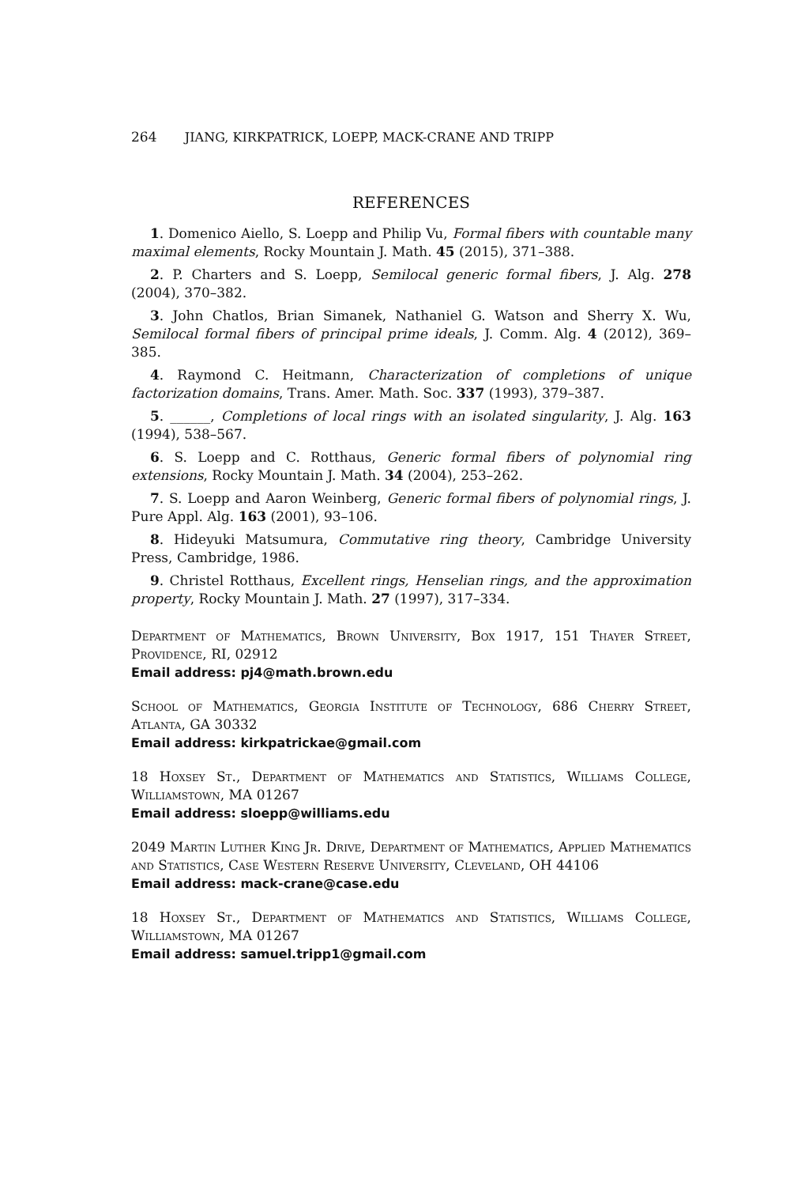264 JIANG, KIRKPATRICK, LOEPP, MACK-CRANE AND TRIPP
REFERENCES
1. Domenico Aiello, S. Loepp and Philip Vu, Formal fibers with countable many maximal elements, Rocky Mountain J. Math. 45 (2015), 371–388.
2. P. Charters and S. Loepp, Semilocal generic formal fibers, J. Alg. 278 (2004), 370–382.
3. John Chatlos, Brian Simanek, Nathaniel G. Watson and Sherry X. Wu, Semilocal formal fibers of principal prime ideals, J. Comm. Alg. 4 (2012), 369–385.
4. Raymond C. Heitmann, Characterization of completions of unique factorization domains, Trans. Amer. Math. Soc. 337 (1993), 379–387.
5. ______, Completions of local rings with an isolated singularity, J. Alg. 163 (1994), 538–567.
6. S. Loepp and C. Rotthaus, Generic formal fibers of polynomial ring extensions, Rocky Mountain J. Math. 34 (2004), 253–262.
7. S. Loepp and Aaron Weinberg, Generic formal fibers of polynomial rings, J. Pure Appl. Alg. 163 (2001), 93–106.
8. Hideyuki Matsumura, Commutative ring theory, Cambridge University Press, Cambridge, 1986.
9. Christel Rotthaus, Excellent rings, Henselian rings, and the approximation property, Rocky Mountain J. Math. 27 (1997), 317–334.
Department of Mathematics, Brown University, Box 1917, 151 Thayer Street, Providence, RI, 02912
Email address: pj4@math.brown.edu
School of Mathematics, Georgia Institute of Technology, 686 Cherry Street, Atlanta, GA 30332
Email address: kirkpatrickae@gmail.com
18 Hoxsey St., Department of Mathematics and Statistics, Williams College, Williamstown, MA 01267
Email address: sloepp@williams.edu
2049 Martin Luther King Jr. Drive, Department of Mathematics, Applied Mathematics and Statistics, Case Western Reserve University, Cleveland, OH 44106
Email address: mack-crane@case.edu
18 Hoxsey St., Department of Mathematics and Statistics, Williams College, Williamstown, MA 01267
Email address: samuel.tripp1@gmail.com